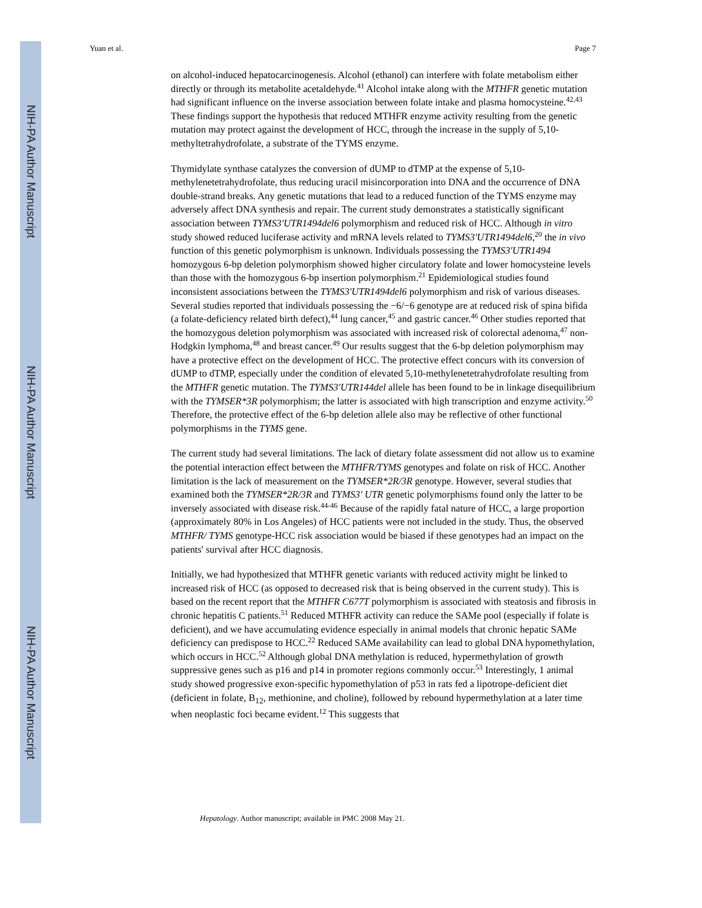NIH-PA Author Manuscript
NIH-PA Author Manuscript
NIH-PA Author Manuscript
Yuan et al. Page 7
on alcohol-induced hepatocarcinogenesis. Alcohol (ethanol) can interfere with folate metabolism either directly or through its metabolite acetaldehyde.<sup>41</sup> Alcohol intake along with the MTHFR genetic mutation had significant influence on the inverse association between folate intake and plasma homocysteine.<sup>42,43</sup> These findings support the hypothesis that reduced MTHFR enzyme activity resulting from the genetic mutation may protect against the development of HCC, through the increase in the supply of 5,10-methyltetrahydrofolate, a substrate of the TYMS enzyme.
Thymidylate synthase catalyzes the conversion of dUMP to dTMP at the expense of 5,10-methylenetetrahydrofolate, thus reducing uracil misincorporation into DNA and the occurrence of DNA double-strand breaks. Any genetic mutations that lead to a reduced function of the TYMS enzyme may adversely affect DNA synthesis and repair. The current study demonstrates a statistically significant association between TYMS3'UTR1494del6 polymorphism and reduced risk of HCC. Although in vitro study showed reduced luciferase activity and mRNA levels related to TYMS3'UTR1494del6,<sup>20</sup> the in vivo function of this genetic polymorphism is unknown. Individuals possessing the TYMS3'UTR1494 homozygous 6-bp deletion polymorphism showed higher circulatory folate and lower homocysteine levels than those with the homozygous 6-bp insertion polymorphism.<sup>21</sup> Epidemiological studies found inconsistent associations between the TYMS3'UTR1494del6 polymorphism and risk of various diseases. Several studies reported that individuals possessing the −6/−6 genotype are at reduced risk of spina bifida (a folate-deficiency related birth defect),<sup>44</sup> lung cancer,<sup>45</sup> and gastric cancer.<sup>46</sup> Other studies reported that the homozygous deletion polymorphism was associated with increased risk of colorectal adenoma,<sup>47</sup> non-Hodgkin lymphoma,<sup>48</sup> and breast cancer.<sup>49</sup> Our results suggest that the 6-bp deletion polymorphism may have a protective effect on the development of HCC. The protective effect concurs with its conversion of dUMP to dTMP, especially under the condition of elevated 5,10-methylenetetrahydrofolate resulting from the MTHFR genetic mutation. The TYMS3'UTR144del allele has been found to be in linkage disequilibrium with the TYMSER*3R polymorphism; the latter is associated with high transcription and enzyme activity.<sup>50</sup> Therefore, the protective effect of the 6-bp deletion allele also may be reflective of other functional polymorphisms in the TYMS gene.
The current study had several limitations. The lack of dietary folate assessment did not allow us to examine the potential interaction effect between the MTHFR/TYMS genotypes and folate on risk of HCC. Another limitation is the lack of measurement on the TYMSER*2R/3R genotype. However, several studies that examined both the TYMSER*2R/3R and TYMS3' UTR genetic polymorphisms found only the latter to be inversely associated with disease risk.<sup>44-46</sup> Because of the rapidly fatal nature of HCC, a large proportion (approximately 80% in Los Angeles) of HCC patients were not included in the study. Thus, the observed MTHFR/ TYMS genotype-HCC risk association would be biased if these genotypes had an impact on the patients' survival after HCC diagnosis.
Initially, we had hypothesized that MTHFR genetic variants with reduced activity might be linked to increased risk of HCC (as opposed to decreased risk that is being observed in the current study). This is based on the recent report that the MTHFR C677T polymorphism is associated with steatosis and fibrosis in chronic hepatitis C patients.<sup>51</sup> Reduced MTHFR activity can reduce the SAMe pool (especially if folate is deficient), and we have accumulating evidence especially in animal models that chronic hepatic SAMe deficiency can predispose to HCC.<sup>22</sup> Reduced SAMe availability can lead to global DNA hypomethylation, which occurs in HCC.<sup>52</sup> Although global DNA methylation is reduced, hypermethylation of growth suppressive genes such as p16 and p14 in promoter regions commonly occur.<sup>53</sup> Interestingly, 1 animal study showed progressive exon-specific hypomethylation of p53 in rats fed a lipotrope-deficient diet (deficient in folate, B<sub>12</sub>, methionine, and choline), followed by rebound hypermethylation at a later time when neoplastic foci became evident.<sup>12</sup> This suggests that
Hepatology. Author manuscript; available in PMC 2008 May 21.